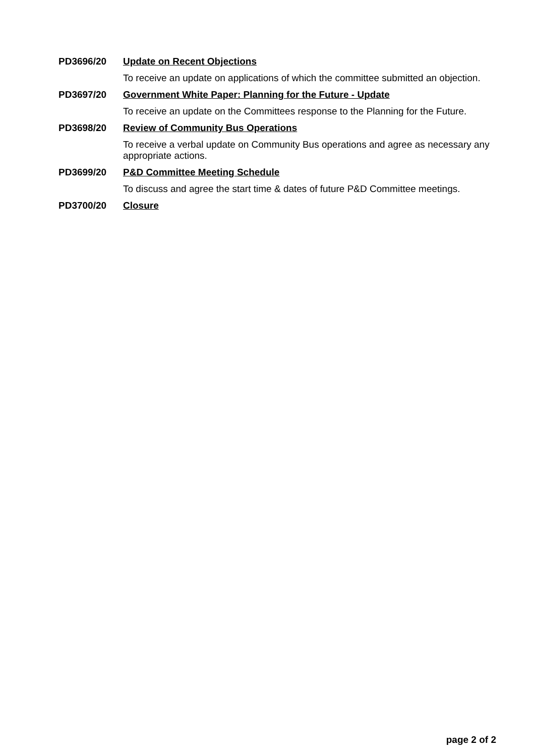PD3696/20 Update on Recent Objections
To receive an update on applications of which the committee submitted an objection.
PD3697/20 Government White Paper: Planning for the Future - Update
To receive an update on the Committees response to the Planning for the Future.
PD3698/20 Review of Community Bus Operations
To receive a verbal update on Community Bus operations and agree as necessary any appropriate actions.
PD3699/20 P&D Committee Meeting Schedule
To discuss and agree the start time & dates of future P&D Committee meetings.
PD3700/20 Closure
page 2 of 2